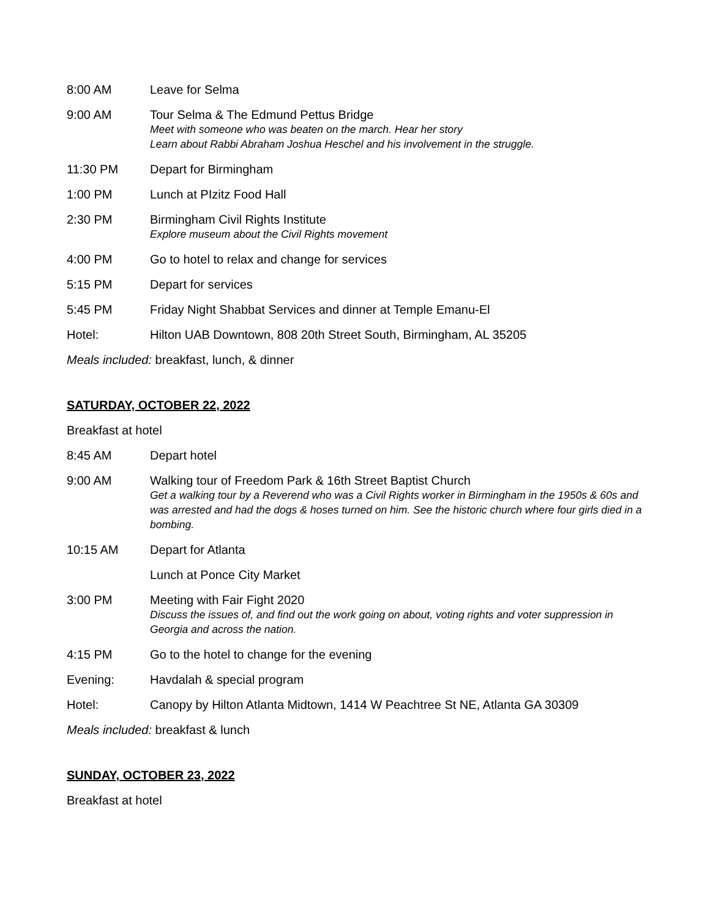8:00 AM Leave for Selma
9:00 AM Tour Selma & The Edmund Pettus Bridge
Meet with someone who was beaten on the march. Hear her story
Learn about Rabbi Abraham Joshua Heschel and his involvement in the struggle.
11:30 PM Depart for Birmingham
1:00 PM Lunch at PIzitz Food Hall
2:30 PM Birmingham Civil Rights Institute
Explore museum about the Civil Rights movement
4:00 PM Go to hotel to relax and change for services
5:15 PM Depart for services
5:45 PM Friday Night Shabbat Services and dinner at Temple Emanu-El
Hotel: Hilton UAB Downtown, 808 20th Street South, Birmingham, AL 35205
Meals included: breakfast, lunch, & dinner
SATURDAY, OCTOBER 22, 2022
Breakfast at hotel
8:45 AM Depart hotel
9:00 AM Walking tour of Freedom Park & 16th Street Baptist Church
Get a walking tour by a Reverend who was a Civil Rights worker in Birmingham in the 1950s & 60s and was arrested and had the dogs & hoses turned on him. See the historic church where four girls died in a bombing.
10:15 AM Depart for Atlanta
Lunch at Ponce City Market
3:00 PM Meeting with Fair Fight 2020
Discuss the issues of, and find out the work going on about, voting rights and voter suppression in Georgia and across the nation.
4:15 PM Go to the hotel to change for the evening
Evening: Havdalah & special program
Hotel: Canopy by Hilton Atlanta Midtown, 1414 W Peachtree St NE, Atlanta GA 30309
Meals included: breakfast & lunch
SUNDAY, OCTOBER 23, 2022
Breakfast at hotel